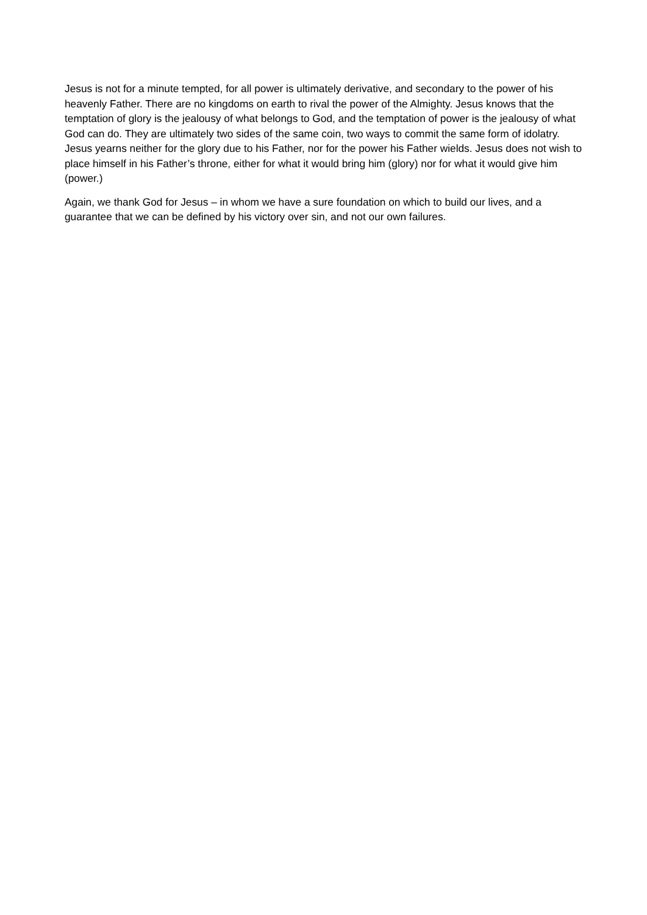Jesus is not for a minute tempted, for all power is ultimately derivative, and secondary to the power of his heavenly Father. There are no kingdoms on earth to rival the power of the Almighty. Jesus knows that the temptation of glory is the jealousy of what belongs to God, and the temptation of power is the jealousy of what God can do. They are ultimately two sides of the same coin, two ways to commit the same form of idolatry. Jesus yearns neither for the glory due to his Father, nor for the power his Father wields. Jesus does not wish to place himself in his Father’s throne, either for what it would bring him (glory) nor for what it would give him (power.)
Again, we thank God for Jesus – in whom we have a sure foundation on which to build our lives, and a guarantee that we can be defined by his victory over sin, and not our own failures.